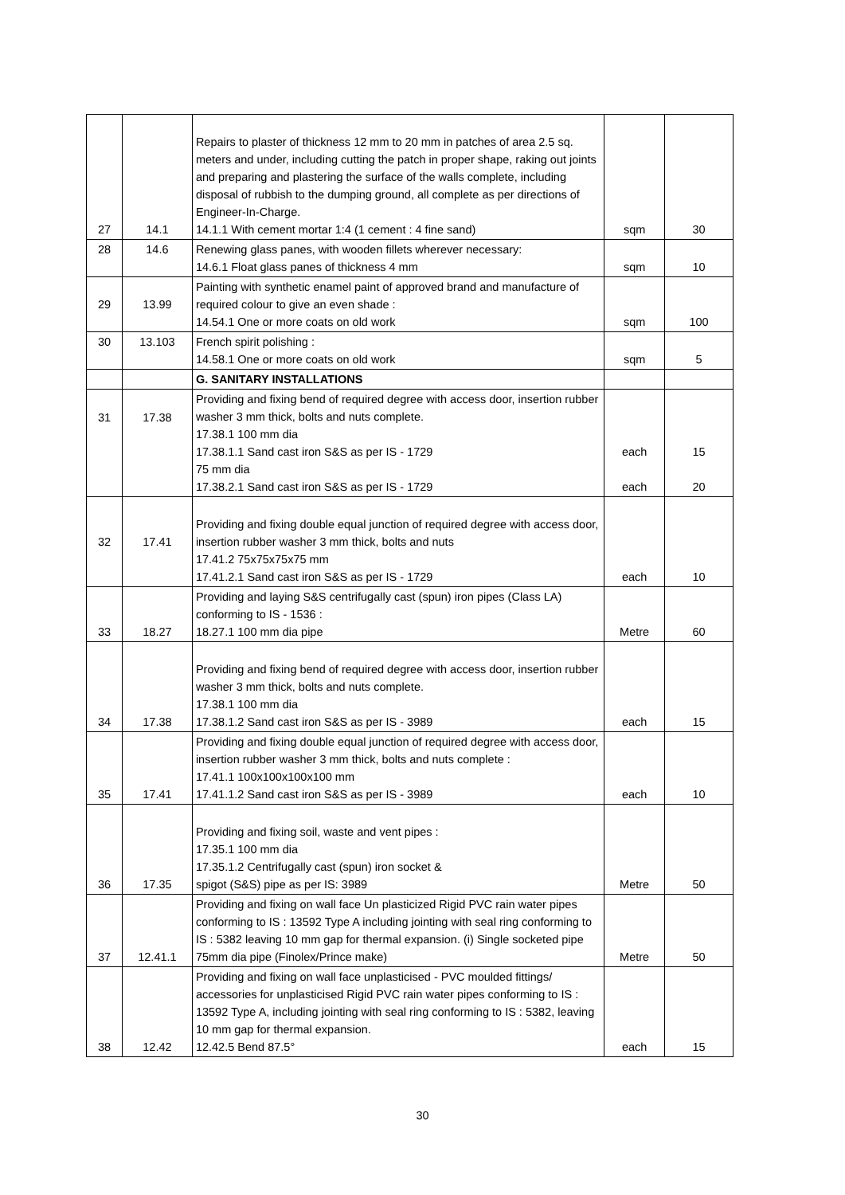| 27 | 14.1 | Repairs to plaster of thickness 12 mm to 20 mm in patches of area 2.5 sq. meters and under, including cutting the patch in proper shape, raking out joints and preparing and plastering the surface of the walls complete, including disposal of rubbish to the dumping ground, all complete as per directions of Engineer-In-Charge. 14.1.1 With cement mortar 1:4 (1 cement : 4 fine sand) | sqm | 30 |
| 28 | 14.6 | Renewing glass panes, with wooden fillets wherever necessary: 14.6.1 Float glass panes of thickness 4 mm | sqm | 10 |
| 29 | 13.99 | Painting with synthetic enamel paint of approved brand and manufacture of required colour to give an even shade : 14.54.1 One or more coats on old work | sqm | 100 |
| 30 | 13.103 | French spirit polishing : 14.58.1 One or more coats on old work | sqm | 5 |
| | | G. SANITARY INSTALLATIONS | | |
| 31 | 17.38 | Providing and fixing bend of required degree with access door, insertion rubber washer 3 mm thick, bolts and nuts complete. 17.38.1 100 mm dia 17.38.1.1 Sand cast iron S&S as per IS - 1729 75 mm dia 17.38.2.1 Sand cast iron S&S as per IS - 1729 | each each | 15 20 |
| 32 | 17.41 | Providing and fixing double equal junction of required degree with access door, insertion rubber washer 3 mm thick, bolts and nuts 17.41.2 75x75x75x75 mm 17.41.2.1 Sand cast iron S&S as per IS - 1729 | each | 10 |
| 33 | 18.27 | Providing and laying S&S centrifugally cast (spun) iron pipes (Class LA) conforming to IS - 1536 : 18.27.1 100 mm dia pipe | Metre | 60 |
| 34 | 17.38 | Providing and fixing bend of required degree with access door, insertion rubber washer 3 mm thick, bolts and nuts complete. 17.38.1 100 mm dia 17.38.1.2 Sand cast iron S&S as per IS - 3989 | each | 15 |
| 35 | 17.41 | Providing and fixing double equal junction of required degree with access door, insertion rubber washer 3 mm thick, bolts and nuts complete : 17.41.1 100x100x100x100 mm 17.41.1.2 Sand cast iron S&S as per IS - 3989 | each | 10 |
| 36 | 17.35 | Providing and fixing soil, waste and vent pipes : 17.35.1 100 mm dia 17.35.1.2 Centrifugally cast (spun) iron socket & spigot (S&S) pipe as per IS: 3989 | Metre | 50 |
| 37 | 12.41.1 | Providing and fixing on wall face Un plasticized Rigid PVC rain water pipes conforming to IS : 13592 Type A including jointing with seal ring conforming to IS : 5382 leaving 10 mm gap for thermal expansion. (i) Single socketed pipe 75mm dia pipe (Finolex/Prince make) | Metre | 50 |
| 38 | 12.42 | Providing and fixing on wall face unplasticised - PVC moulded fittings/ accessories for unplasticised Rigid PVC rain water pipes conforming to IS : 13592 Type A, including jointing with seal ring conforming to IS : 5382, leaving 10 mm gap for thermal expansion. 12.42.5 Bend 87.5° | each | 15 |
30